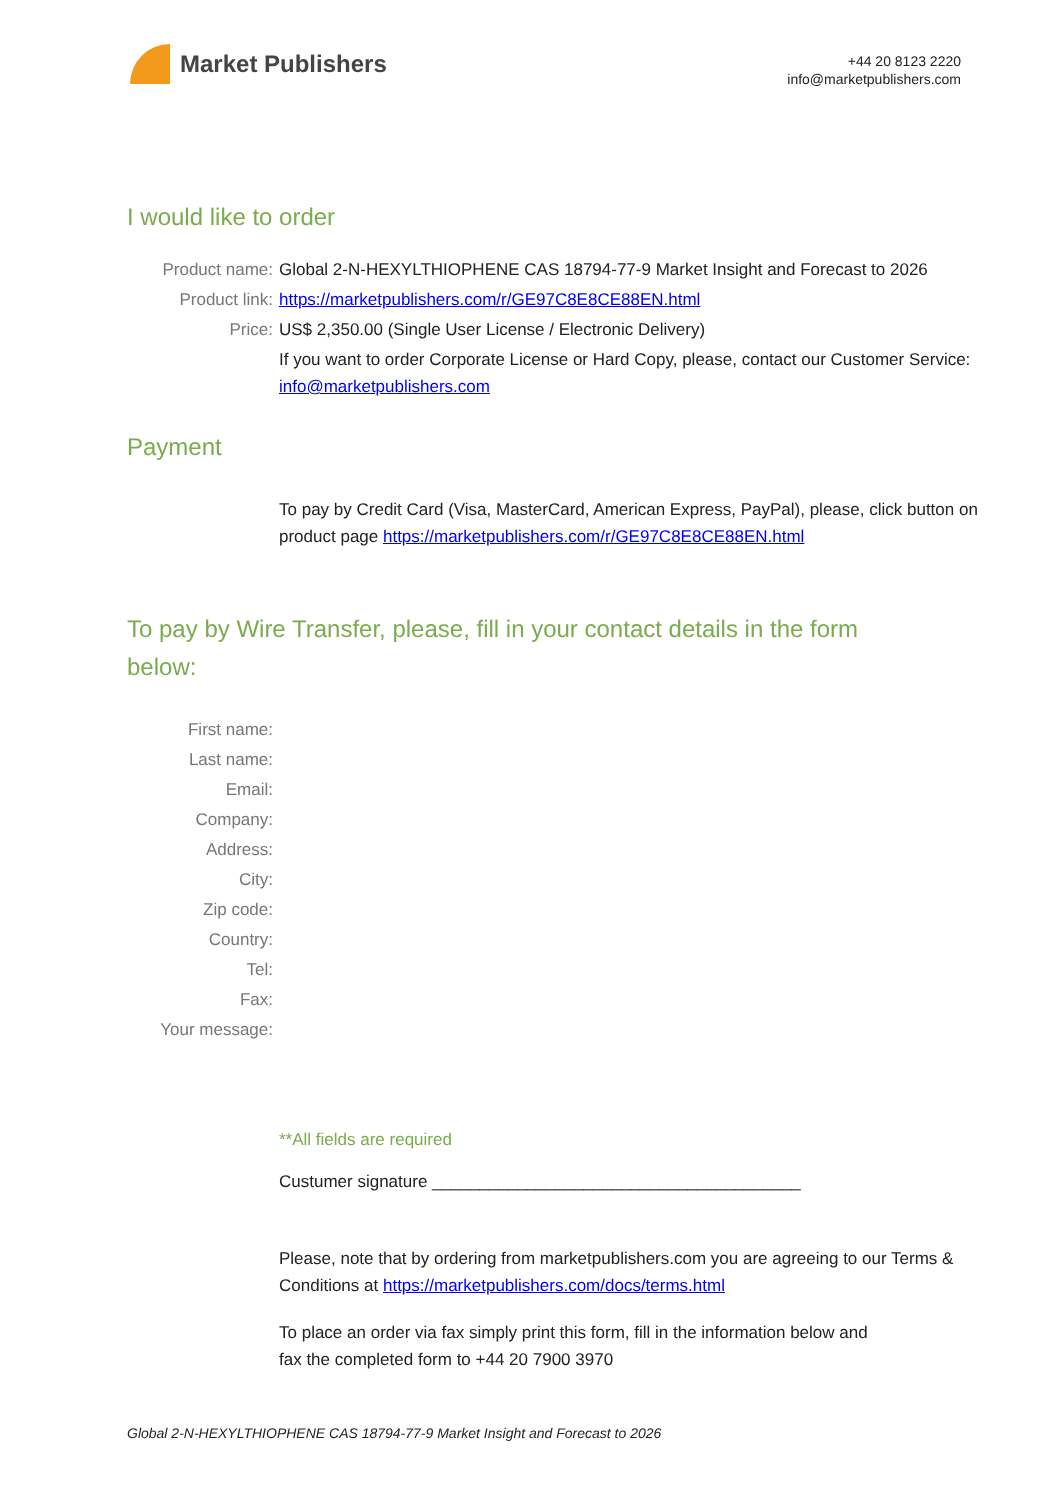Market Publishers
+44 20 8123 2220
info@marketpublishers.com
I would like to order
Product name: Global 2-N-HEXYLTHIOPHENE CAS 18794-77-9 Market Insight and Forecast to 2026
Product link: https://marketpublishers.com/r/GE97C8E8CE88EN.html
Price: US$ 2,350.00 (Single User License / Electronic Delivery)
If you want to order Corporate License or Hard Copy, please, contact our Customer Service:
info@marketpublishers.com
Payment
To pay by Credit Card (Visa, MasterCard, American Express, PayPal), please, click button on product page https://marketpublishers.com/r/GE97C8E8CE88EN.html
To pay by Wire Transfer, please, fill in your contact details in the form below:
First name:
Last name:
Email:
Company:
Address:
City:
Zip code:
Country:
Tel:
Fax:
Your message:
**All fields are required
Custumer signature _______________________________________
Please, note that by ordering from marketpublishers.com you are agreeing to our Terms & Conditions at https://marketpublishers.com/docs/terms.html
To place an order via fax simply print this form, fill in the information below and fax the completed form to +44 20 7900 3970
Global 2-N-HEXYLTHIOPHENE CAS 18794-77-9 Market Insight and Forecast to 2026